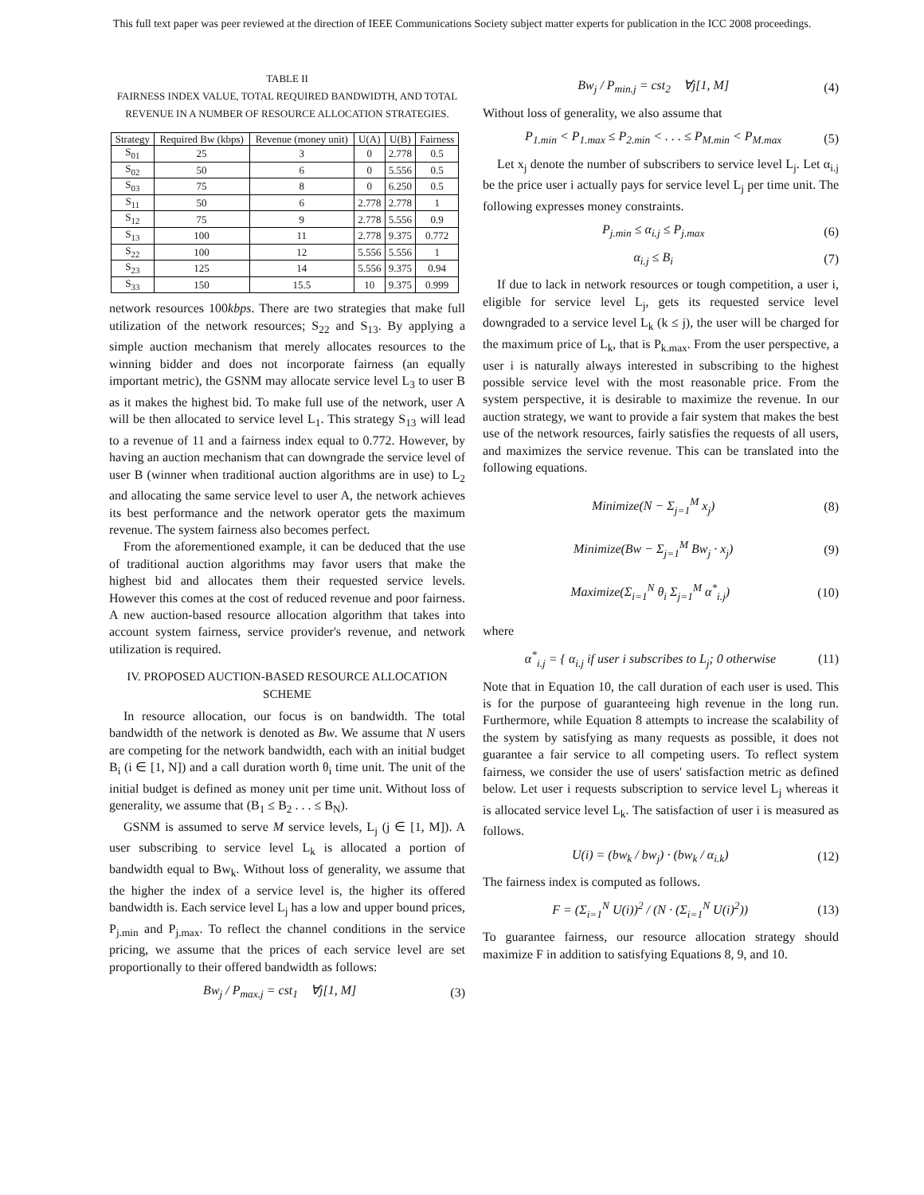This full text paper was peer reviewed at the direction of IEEE Communications Society subject matter experts for publication in the ICC 2008 proceedings.
TABLE II
FAIRNESS INDEX VALUE, TOTAL REQUIRED BANDWIDTH, AND TOTAL REVENUE IN A NUMBER OF RESOURCE ALLOCATION STRATEGIES.
| Strategy | Required Bw (kbps) | Revenue (money unit) | U(A) | U(B) | Fairness |
| --- | --- | --- | --- | --- | --- |
| S<sub>01</sub> | 25 | 3 | 0 | 2.778 | 0.5 |
| S<sub>02</sub> | 50 | 6 | 0 | 5.556 | 0.5 |
| S<sub>03</sub> | 75 | 8 | 0 | 6.250 | 0.5 |
| S<sub>11</sub> | 50 | 6 | 2.778 | 2.778 | 1 |
| S<sub>12</sub> | 75 | 9 | 2.778 | 5.556 | 0.9 |
| S<sub>13</sub> | 100 | 11 | 2.778 | 9.375 | 0.772 |
| S<sub>22</sub> | 100 | 12 | 5.556 | 5.556 | 1 |
| S<sub>23</sub> | 125 | 14 | 5.556 | 9.375 | 0.94 |
| S<sub>33</sub> | 150 | 15.5 | 10 | 9.375 | 0.999 |
network resources 100kbps. There are two strategies that make full utilization of the network resources; S<sub>22</sub> and S<sub>13</sub>. By applying a simple auction mechanism that merely allocates resources to the winning bidder and does not incorporate fairness (an equally important metric), the GSNM may allocate service level L<sub>3</sub> to user B as it makes the highest bid. To make full use of the network, user A will be then allocated to service level L<sub>1</sub>. This strategy S<sub>13</sub> will lead to a revenue of 11 and a fairness index equal to 0.772. However, by having an auction mechanism that can downgrade the service level of user B (winner when traditional auction algorithms are in use) to L<sub>2</sub> and allocating the same service level to user A, the network achieves its best performance and the network operator gets the maximum revenue. The system fairness also becomes perfect.
From the aforementioned example, it can be deduced that the use of traditional auction algorithms may favor users that make the highest bid and allocates them their requested service levels. However this comes at the cost of reduced revenue and poor fairness. A new auction-based resource allocation algorithm that takes into account system fairness, service provider's revenue, and network utilization is required.
IV. PROPOSED AUCTION-BASED RESOURCE ALLOCATION SCHEME
In resource allocation, our focus is on bandwidth. The total bandwidth of the network is denoted as Bw. We assume that N users are competing for the network bandwidth, each with an initial budget B<sub>i</sub> (i ∈ [1, N]) and a call duration worth θ<sub>i</sub> time unit. The unit of the initial budget is defined as money unit per time unit. Without loss of generality, we assume that (B<sub>1</sub> ≤ B<sub>2</sub> . . . ≤ B<sub>N</sub>).
GSNM is assumed to serve M service levels, L<sub>j</sub> (j ∈ [1, M]). A user subscribing to service level L<sub>k</sub> is allocated a portion of bandwidth equal to Bw<sub>k</sub>. Without loss of generality, we assume that the higher the index of a service level is, the higher its offered bandwidth is. Each service level L<sub>j</sub> has a low and upper bound prices, P<sub>j.min</sub> and P<sub>j.max</sub>. To reflect the channel conditions in the service pricing, we assume that the prices of each service level are set proportionally to their offered bandwidth as follows:
Bw<sub>j</sub> / P<sub>max.j</sub> = cst<sub>1</sub> ∀j[1, M] (3)
Bw<sub>j</sub> / P<sub>min.j</sub> = cst<sub>2</sub> ∀j[1, M] (4)
Without loss of generality, we also assume that
P<sub>1.min</sub> < P<sub>1.max</sub> ≤ P<sub>2.min</sub> < . . . ≤ P<sub>M.min</sub> < P<sub>M.max</sub> (5)
Let x<sub>j</sub> denote the number of subscribers to service level L<sub>j</sub>. Let α<sub>i.j</sub> be the price user i actually pays for service level L<sub>j</sub> per time unit. The following expresses money constraints.
P<sub>j.min</sub> ≤ α<sub>i.j</sub> ≤ P<sub>j.max</sub> (6)
α<sub>i.j</sub> ≤ B<sub>i</sub> (7)
If due to lack in network resources or tough competition, a user i, eligible for service level L<sub>j</sub>, gets its requested service level downgraded to a service level L<sub>k</sub> (k ≤ j), the user will be charged for the maximum price of L<sub>k</sub>, that is P<sub>k.max</sub>. From the user perspective, a user i is naturally always interested in subscribing to the highest possible service level with the most reasonable price. From the system perspective, it is desirable to maximize the revenue. In our auction strategy, we want to provide a fair system that makes the best use of the network resources, fairly satisfies the requests of all users, and maximizes the service revenue. This can be translated into the following equations.
Minimize(N − Σ<sub>j=1</sub><sup>M</sup> x<sub>j</sub>) (8)
Minimize(Bw − Σ<sub>j=1</sub><sup>M</sup> Bw<sub>j</sub> · x<sub>j</sub>) (9)
Maximize(Σ<sub>i=1</sub><sup>N</sup> θ<sub>i</sub> Σ<sub>j=1</sub><sup>M</sup> α<sup>*</sup><sub>i.j</sub>) (10)
where
α<sup>*</sup><sub>i.j</sub> = { α<sub>i.j</sub> if user i subscribes to L<sub>j</sub>; 0 otherwise (11)
Note that in Equation 10, the call duration of each user is used. This is for the purpose of guaranteeing high revenue in the long run. Furthermore, while Equation 8 attempts to increase the scalability of the system by satisfying as many requests as possible, it does not guarantee a fair service to all competing users. To reflect system fairness, we consider the use of users' satisfaction metric as defined below. Let user i requests subscription to service level L<sub>j</sub> whereas it is allocated service level L<sub>k</sub>. The satisfaction of user i is measured as follows.
U(i) = (bw<sub>k</sub> / bw<sub>j</sub>) · (bw<sub>k</sub> / α<sub>i.k</sub>) (12)
The fairness index is computed as follows.
F = (Σ<sub>i=1</sub><sup>N</sup> U(i))<sup>2</sup> / (N · (Σ<sub>i=1</sub><sup>N</sup> U(i)<sup>2</sup>)) (13)
To guarantee fairness, our resource allocation strategy should maximize F in addition to satisfying Equations 8, 9, and 10.